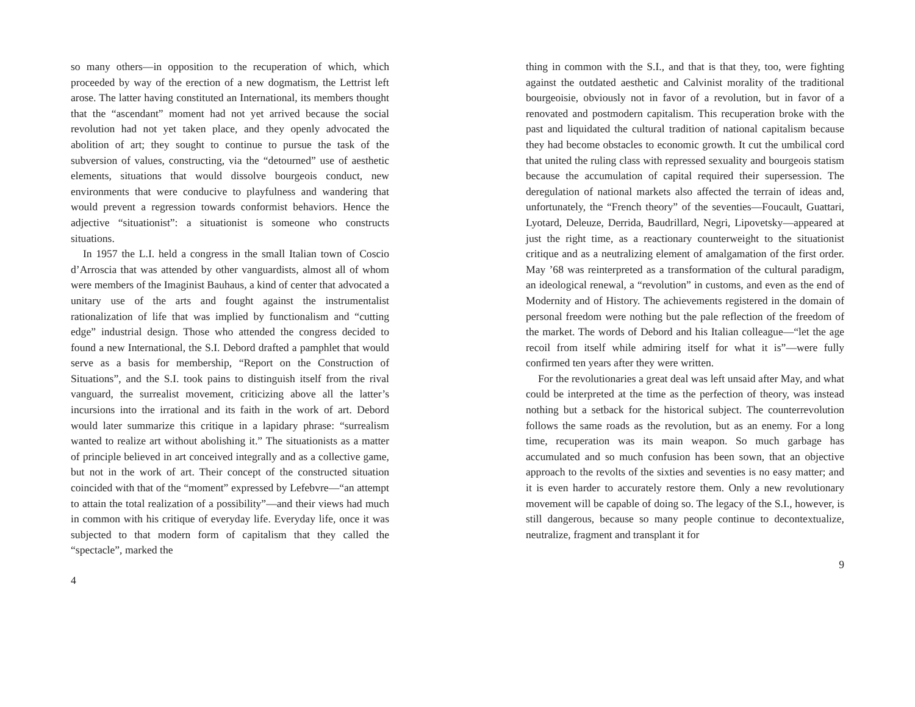so many others—in opposition to the recuperation of which, which proceeded by way of the erection of a new dogmatism, the Lettrist left arose. The latter having constituted an International, its members thought that the “ascendant” moment had not yet arrived because the social revolution had not yet taken place, and they openly advocated the abolition of art; they sought to continue to pursue the task of the subversion of values, constructing, via the “detourned” use of aesthetic elements, situations that would dissolve bourgeois conduct, new environments that were conducive to playfulness and wandering that would prevent a regression towards conformist behaviors. Hence the adjective “situationist”: a situationist is someone who constructs situations.
In 1957 the L.I. held a congress in the small Italian town of Coscio d’Arroscia that was attended by other vanguardists, almost all of whom were members of the Imaginist Bauhaus, a kind of center that advocated a unitary use of the arts and fought against the instrumentalist rationalization of life that was implied by functionalism and “cutting edge” industrial design. Those who attended the congress decided to found a new International, the S.I. Debord drafted a pamphlet that would serve as a basis for membership, “Report on the Construction of Situations”, and the S.I. took pains to distinguish itself from the rival vanguard, the surrealist movement, criticizing above all the latter’s incursions into the irrational and its faith in the work of art. Debord would later summarize this critique in a lapidary phrase: “surrealism wanted to realize art without abolishing it.” The situationists as a matter of principle believed in art conceived integrally and as a collective game, but not in the work of art. Their concept of the constructed situation coincided with that of the “moment” expressed by Lefebvre—“an attempt to attain the total realization of a possibility”—and their views had much in common with his critique of everyday life. Everyday life, once it was subjected to that modern form of capitalism that they called the “spectacle”, marked the
4
thing in common with the S.I., and that is that they, too, were fighting against the outdated aesthetic and Calvinist morality of the traditional bourgeoisie, obviously not in favor of a revolution, but in favor of a renovated and postmodern capitalism. This recuperation broke with the past and liquidated the cultural tradition of national capitalism because they had become obstacles to economic growth. It cut the umbilical cord that united the ruling class with repressed sexuality and bourgeois statism because the accumulation of capital required their supersession. The deregulation of national markets also affected the terrain of ideas and, unfortunately, the “French theory” of the seventies—Foucault, Guattari, Lyotard, Deleuze, Derrida, Baudrillard, Negri, Lipovetsky—appeared at just the right time, as a reactionary counterweight to the situationist critique and as a neutralizing element of amalgamation of the first order. May ’68 was reinterpreted as a transformation of the cultural paradigm, an ideological renewal, a “revolution” in customs, and even as the end of Modernity and of History. The achievements registered in the domain of personal freedom were nothing but the pale reflection of the freedom of the market. The words of Debord and his Italian colleague—“let the age recoil from itself while admiring itself for what it is”—were fully confirmed ten years after they were written.
For the revolutionaries a great deal was left unsaid after May, and what could be interpreted at the time as the perfection of theory, was instead nothing but a setback for the historical subject. The counterrevolution follows the same roads as the revolution, but as an enemy. For a long time, recuperation was its main weapon. So much garbage has accumulated and so much confusion has been sown, that an objective approach to the revolts of the sixties and seventies is no easy matter; and it is even harder to accurately restore them. Only a new revolutionary movement will be capable of doing so. The legacy of the S.I., however, is still dangerous, because so many people continue to decontextualize, neutralize, fragment and transplant it for
9